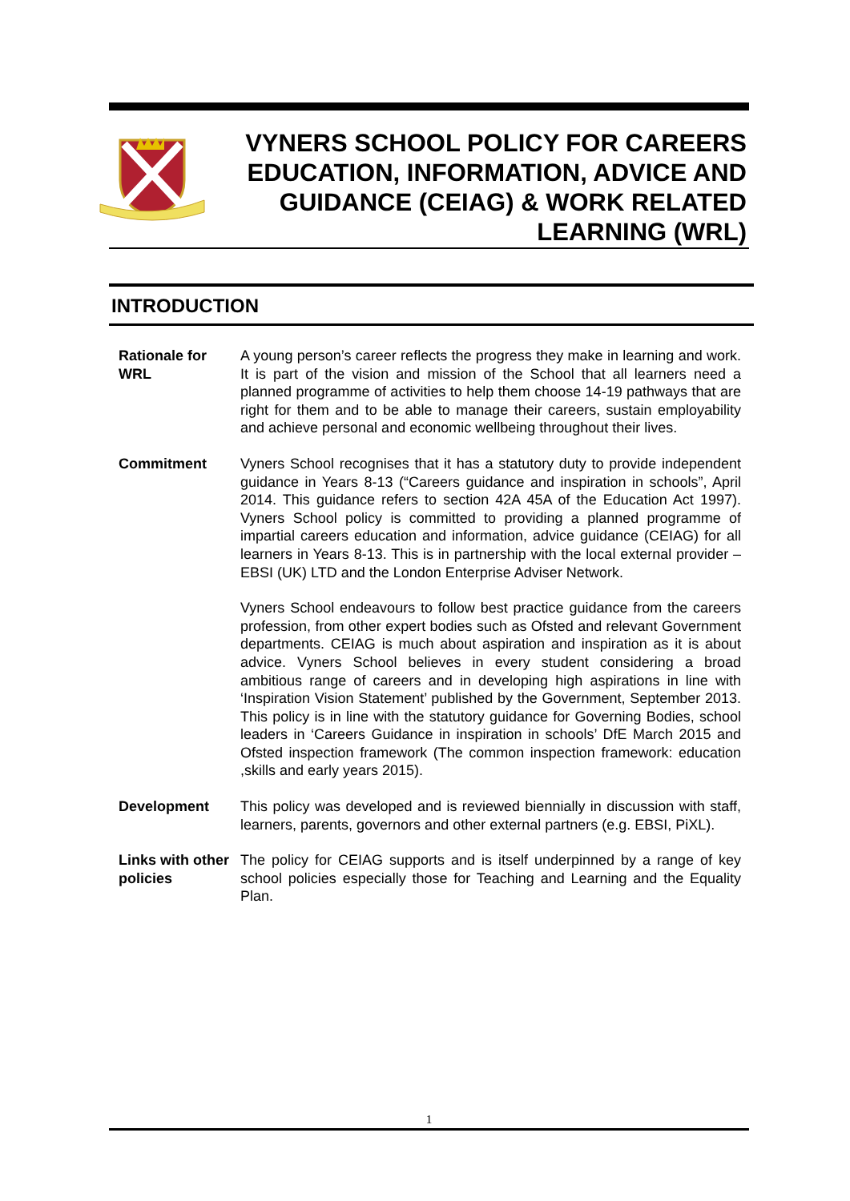VYNERS SCHOOL POLICY FOR CAREERS EDUCATION, INFORMATION, ADVICE AND GUIDANCE (CEIAG) & WORK RELATED LEARNING (WRL)
INTRODUCTION
Rationale for WRL
A young person’s career reflects the progress they make in learning and work. It is part of the vision and mission of the School that all learners need a planned programme of activities to help them choose 14-19 pathways that are right for them and to be able to manage their careers, sustain employability and achieve personal and economic wellbeing throughout their lives.
Commitment Vyners School recognises that it has a statutory duty to provide independent guidance in Years 8-13 (“Careers guidance and inspiration in schools”, April 2014. This guidance refers to section 42A 45A of the Education Act 1997). Vyners School policy is committed to providing a planned programme of impartial careers education and information, advice guidance (CEIAG) for all learners in Years 8-13. This is in partnership with the local external provider – EBSI (UK) LTD and the London Enterprise Adviser Network.
Vyners School endeavours to follow best practice guidance from the careers profession, from other expert bodies such as Ofsted and relevant Government departments. CEIAG is much about aspiration and inspiration as it is about advice. Vyners School believes in every student considering a broad ambitious range of careers and in developing high aspirations in line with ‘Inspiration Vision Statement’ published by the Government, September 2013. This policy is in line with the statutory guidance for Governing Bodies, school leaders in ‘Careers Guidance in inspiration in schools’ DfE March 2015 and Ofsted inspection framework (The common inspection framework: education ,skills and early years 2015).
Development This policy was developed and is reviewed biennially in discussion with staff, learners, parents, governors and other external partners (e.g. EBSI, PiXL).
Links with other policies
The policy for CEIAG supports and is itself underpinned by a range of key school policies especially those for Teaching and Learning and the Equality Plan.
1